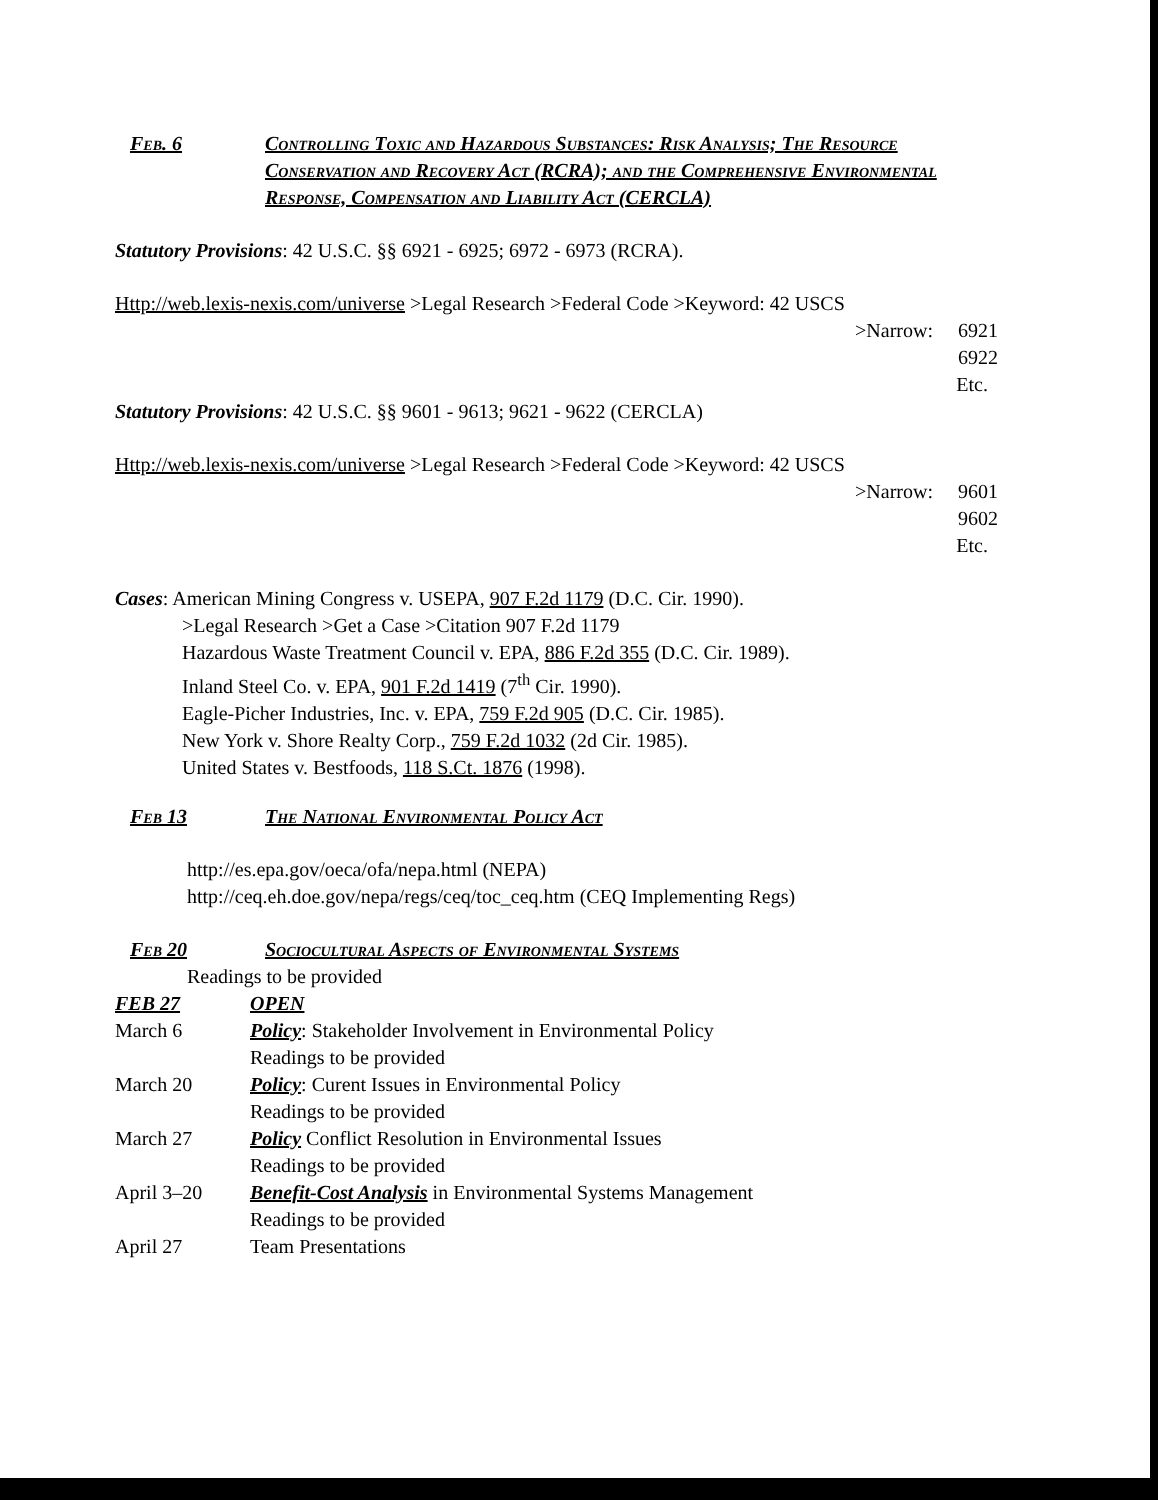Feb. 6 Controlling Toxic and Hazardous Substances: Risk Analysis; The Resource Conservation and Recovery Act (RCRA); and the Comprehensive Environmental Response, Compensation and Liability Act (CERCLA)
Statutory Provisions: 42 U.S.C. §§ 6921 - 6925; 6972 - 6973 (RCRA).
Http://web.lexis-nexis.com/universe >Legal Research >Federal Code >Keyword: 42 USCS
>Narrow: 6921
6922
Etc.
Statutory Provisions: 42 U.S.C. §§ 9601 - 9613; 9621 - 9622 (CERCLA)
Http://web.lexis-nexis.com/universe >Legal Research >Federal Code >Keyword: 42 USCS
>Narrow: 9601
9602
Etc.
Cases: American Mining Congress v. USEPA, 907 F.2d 1179 (D.C. Cir. 1990).
>Legal Research >Get a Case >Citation 907 F.2d 1179
Hazardous Waste Treatment Council v. EPA, 886 F.2d 355 (D.C. Cir. 1989).
Inland Steel Co. v. EPA, 901 F.2d 1419 (7<sup>th</sup> Cir. 1990).
Eagle-Picher Industries, Inc. v. EPA, 759 F.2d 905 (D.C. Cir. 1985).
New York v. Shore Realty Corp., 759 F.2d 1032 (2d Cir. 1985).
United States v. Bestfoods, 118 S.Ct. 1876 (1998).
Feb 13 The National Environmental Policy Act
http://es.epa.gov/oeca/ofa/nepa.html (NEPA)
http://ceq.eh.doe.gov/nepa/regs/ceq/toc_ceq.htm (CEQ Implementing Regs)
Feb 20 Sociocultural Aspects of Environmental Systems
Readings to be provided
FEB 27
OPEN
March 6
Policy: Stakeholder Involvement in Environmental Policy
Readings to be provided
March 20
Policy: Curent Issues in Environmental Policy
Readings to be provided
March 27
Policy Conflict Resolution in Environmental Issues
Readings to be provided
April 3–20
Benefit-Cost Analysis in Environmental Systems Management
Readings to be provided
April 27
Team Presentations